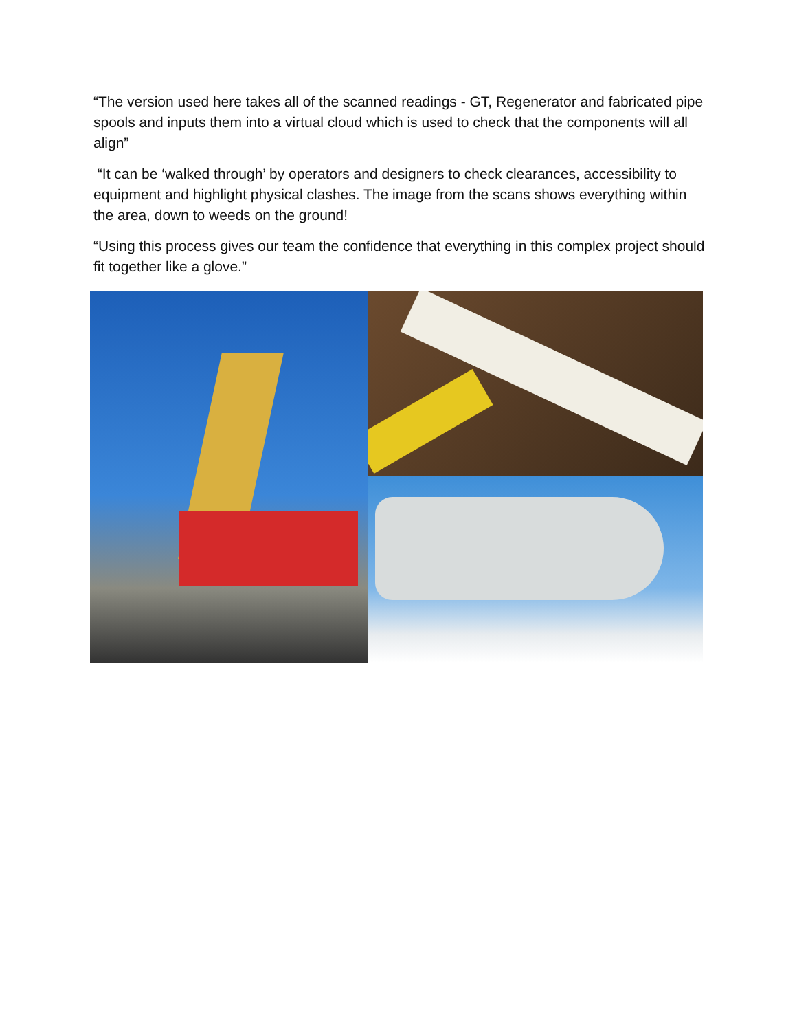“The version used here takes all of the scanned readings - GT, Regenerator and fabricated pipe spools and inputs them into a virtual cloud which is used to check that the components will all align”
“It can be ‘walked through’ by operators and designers to check clearances, accessibility to equipment and highlight physical clashes. The image from the scans shows everything within the area, down to weeds on the ground!
“Using this process gives our team the confidence that everything in this complex project should fit together like a glove.”